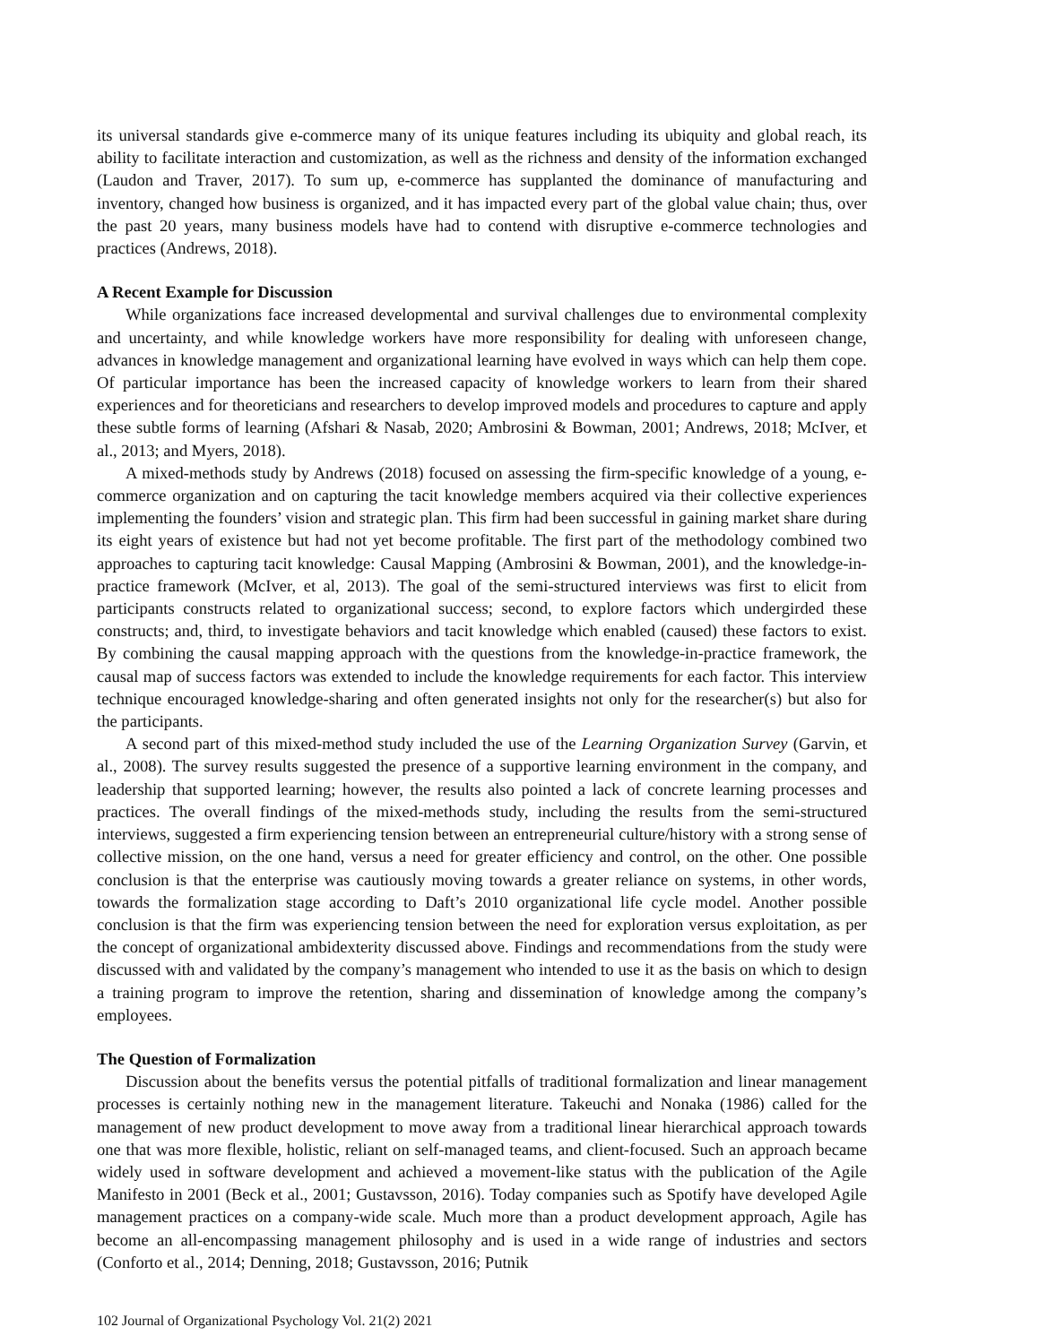its universal standards give e-commerce many of its unique features including its ubiquity and global reach, its ability to facilitate interaction and customization, as well as the richness and density of the information exchanged (Laudon and Traver, 2017). To sum up, e-commerce has supplanted the dominance of manufacturing and inventory, changed how business is organized, and it has impacted every part of the global value chain; thus, over the past 20 years, many business models have had to contend with disruptive e-commerce technologies and practices (Andrews, 2018).
A Recent Example for Discussion
While organizations face increased developmental and survival challenges due to environmental complexity and uncertainty, and while knowledge workers have more responsibility for dealing with unforeseen change, advances in knowledge management and organizational learning have evolved in ways which can help them cope. Of particular importance has been the increased capacity of knowledge workers to learn from their shared experiences and for theoreticians and researchers to develop improved models and procedures to capture and apply these subtle forms of learning (Afshari & Nasab, 2020; Ambrosini & Bowman, 2001; Andrews, 2018; McIver, et al., 2013; and Myers, 2018).
A mixed-methods study by Andrews (2018) focused on assessing the firm-specific knowledge of a young, e-commerce organization and on capturing the tacit knowledge members acquired via their collective experiences implementing the founders’ vision and strategic plan. This firm had been successful in gaining market share during its eight years of existence but had not yet become profitable. The first part of the methodology combined two approaches to capturing tacit knowledge: Causal Mapping (Ambrosini & Bowman, 2001), and the knowledge-in-practice framework (McIver, et al, 2013). The goal of the semi-structured interviews was first to elicit from participants constructs related to organizational success; second, to explore factors which undergirded these constructs; and, third, to investigate behaviors and tacit knowledge which enabled (caused) these factors to exist. By combining the causal mapping approach with the questions from the knowledge-in-practice framework, the causal map of success factors was extended to include the knowledge requirements for each factor. This interview technique encouraged knowledge-sharing and often generated insights not only for the researcher(s) but also for the participants.
A second part of this mixed-method study included the use of the Learning Organization Survey (Garvin, et al., 2008). The survey results suggested the presence of a supportive learning environment in the company, and leadership that supported learning; however, the results also pointed a lack of concrete learning processes and practices. The overall findings of the mixed-methods study, including the results from the semi-structured interviews, suggested a firm experiencing tension between an entrepreneurial culture/history with a strong sense of collective mission, on the one hand, versus a need for greater efficiency and control, on the other. One possible conclusion is that the enterprise was cautiously moving towards a greater reliance on systems, in other words, towards the formalization stage according to Daft’s 2010 organizational life cycle model. Another possible conclusion is that the firm was experiencing tension between the need for exploration versus exploitation, as per the concept of organizational ambidexterity discussed above. Findings and recommendations from the study were discussed with and validated by the company’s management who intended to use it as the basis on which to design a training program to improve the retention, sharing and dissemination of knowledge among the company’s employees.
The Question of Formalization
Discussion about the benefits versus the potential pitfalls of traditional formalization and linear management processes is certainly nothing new in the management literature. Takeuchi and Nonaka (1986) called for the management of new product development to move away from a traditional linear hierarchical approach towards one that was more flexible, holistic, reliant on self-managed teams, and client-focused. Such an approach became widely used in software development and achieved a movement-like status with the publication of the Agile Manifesto in 2001 (Beck et al., 2001; Gustavsson, 2016). Today companies such as Spotify have developed Agile management practices on a company-wide scale. Much more than a product development approach, Agile has become an all-encompassing management philosophy and is used in a wide range of industries and sectors (Conforto et al., 2014; Denning, 2018; Gustavsson, 2016; Putnik
102 Journal of Organizational Psychology Vol. 21(2) 2021